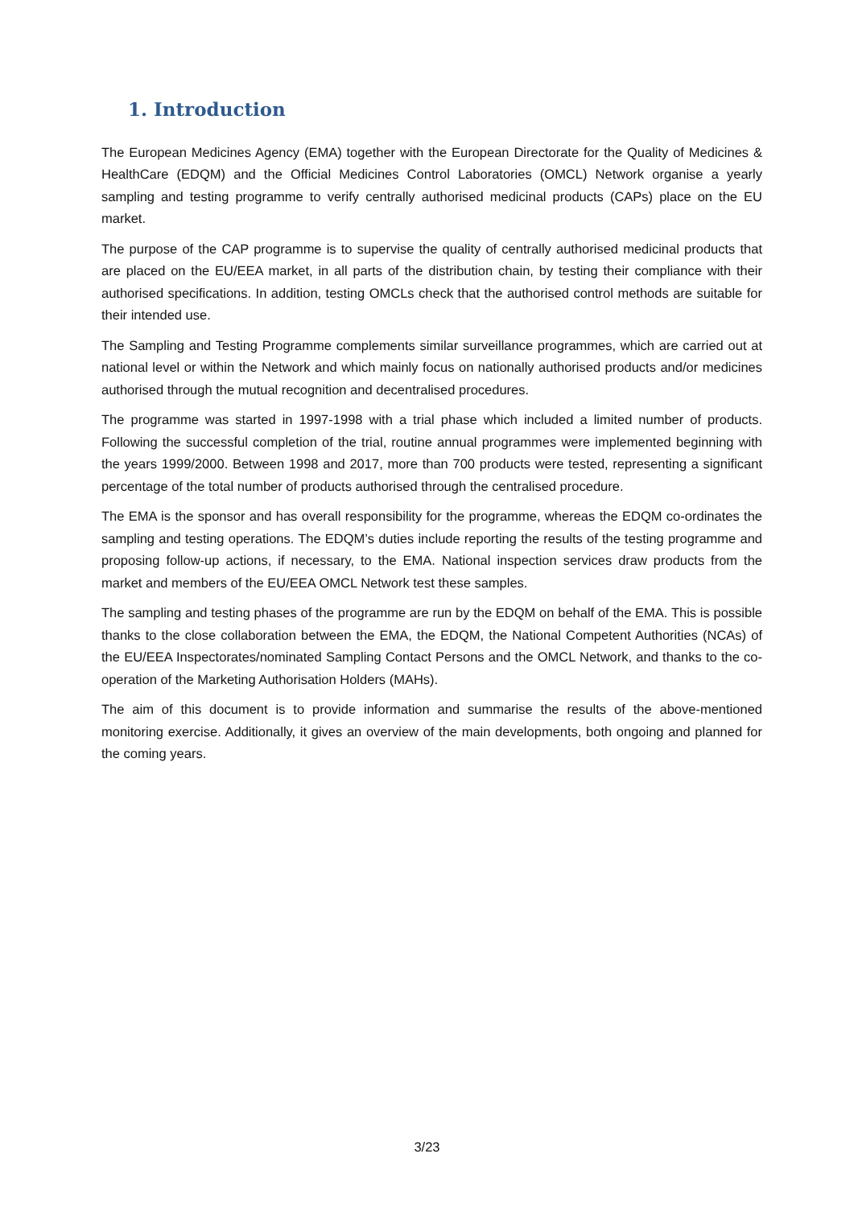1. Introduction
The European Medicines Agency (EMA) together with the European Directorate for the Quality of Medicines & HealthCare (EDQM) and the Official Medicines Control Laboratories (OMCL) Network organise a yearly sampling and testing programme to verify centrally authorised medicinal products (CAPs) place on the EU market.
The purpose of the CAP programme is to supervise the quality of centrally authorised medicinal products that are placed on the EU/EEA market, in all parts of the distribution chain, by testing their compliance with their authorised specifications. In addition, testing OMCLs check that the authorised control methods are suitable for their intended use.
The Sampling and Testing Programme complements similar surveillance programmes, which are carried out at national level or within the Network and which mainly focus on nationally authorised products and/or medicines authorised through the mutual recognition and decentralised procedures.
The programme was started in 1997-1998 with a trial phase which included a limited number of products. Following the successful completion of the trial, routine annual programmes were implemented beginning with the years 1999/2000. Between 1998 and 2017, more than 700 products were tested, representing a significant percentage of the total number of products authorised through the centralised procedure.
The EMA is the sponsor and has overall responsibility for the programme, whereas the EDQM co-ordinates the sampling and testing operations. The EDQM’s duties include reporting the results of the testing programme and proposing follow-up actions, if necessary, to the EMA. National inspection services draw products from the market and members of the EU/EEA OMCL Network test these samples.
The sampling and testing phases of the programme are run by the EDQM on behalf of the EMA. This is possible thanks to the close collaboration between the EMA, the EDQM, the National Competent Authorities (NCAs) of the EU/EEA Inspectorates/nominated Sampling Contact Persons and the OMCL Network, and thanks to the co-operation of the Marketing Authorisation Holders (MAHs).
The aim of this document is to provide information and summarise the results of the above-mentioned monitoring exercise. Additionally, it gives an overview of the main developments, both ongoing and planned for the coming years.
3/23